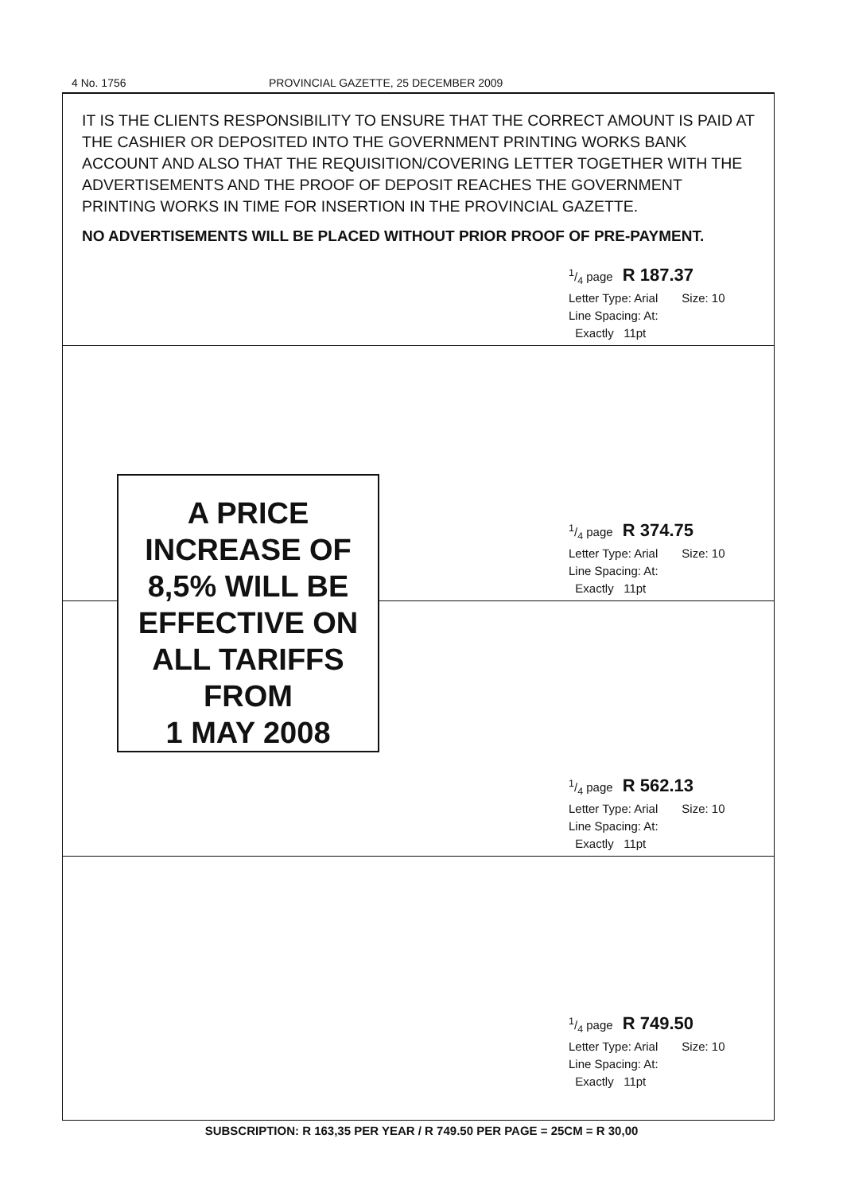4 No. 1756 PROVINCIAL GAZETTE, 25 DECEMBER 2009
IT IS THE CLIENTS RESPONSIBILITY TO ENSURE THAT THE CORRECT AMOUNT IS PAID AT THE CASHIER OR DEPOSITED INTO THE GOVERNMENT PRINTING WORKS BANK ACCOUNT AND ALSO THAT THE REQUISITION/COVERING LETTER TOGETHER WITH THE ADVERTISEMENTS AND THE PROOF OF DEPOSIT REACHES THE GOVERNMENT PRINTING WORKS IN TIME FOR INSERTION IN THE PROVINCIAL GAZETTE.
NO ADVERTISEMENTS WILL BE PLACED WITHOUT PRIOR PROOF OF PRE-PAYMENT.
1/4 page R 187.37
Letter Type: Arial Size: 10
Line Spacing: At:
Exactly 11pt
1/4 page R 374.75
Letter Type: Arial Size: 10
Line Spacing: At:
Exactly 11pt
1/4 page R 562.13
Letter Type: Arial Size: 10
Line Spacing: At:
Exactly 11pt
1/4 page R 749.50
Letter Type: Arial Size: 10
Line Spacing: At:
Exactly 11pt
A PRICE
INCREASE OF
8,5% WILL BE
EFFECTIVE ON
ALL TARIFFS
FROM
1 MAY 2008
SUBSCRIPTION: R 163,35 PER YEAR / R 749.50 PER PAGE = 25CM = R 30,00